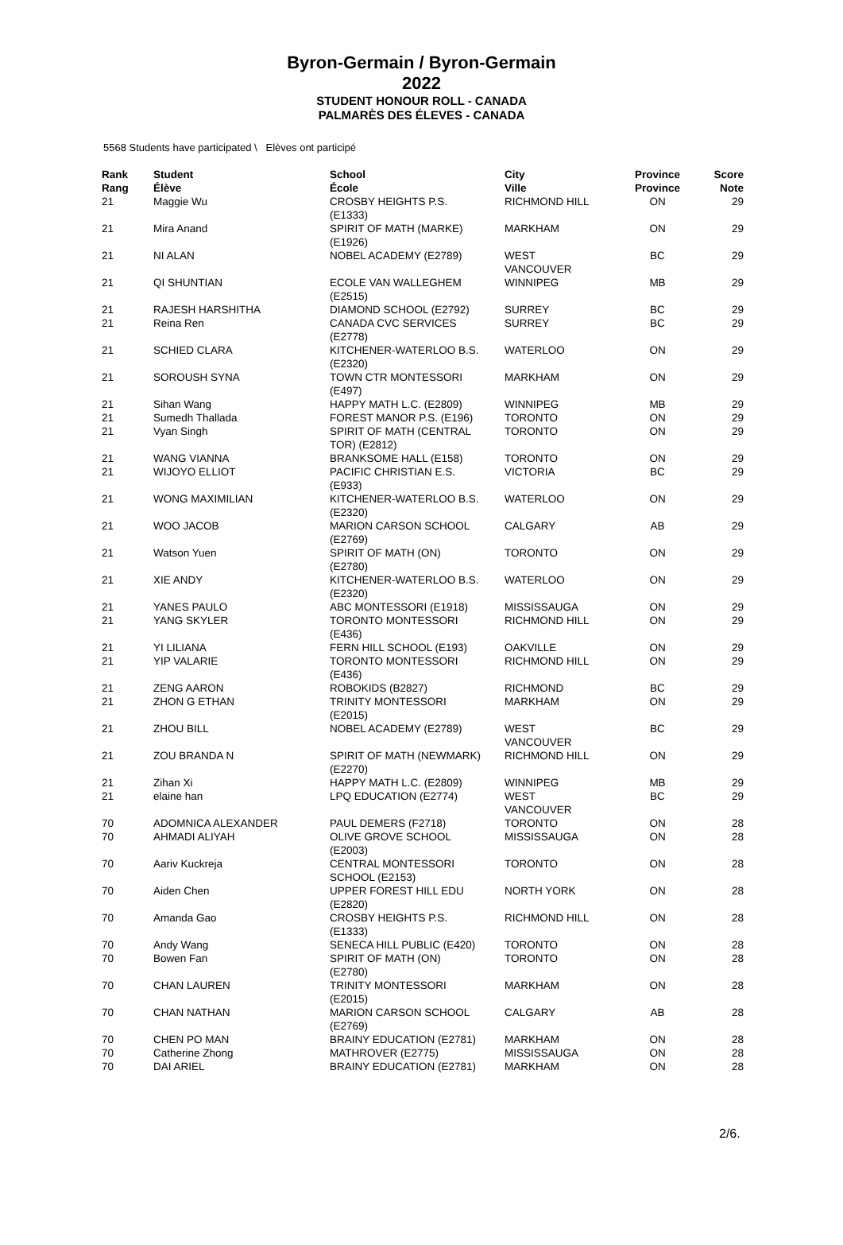Byron-Germain / Byron-Germain
2022
STUDENT HONOUR ROLL - CANADA
PALMARÈS DES ÉLEVES - CANADA
5568 Students have participated \ Elèves ont participé
| Rank Rang | Student Élève | School École | City Ville | Province Province | Score Note |
| --- | --- | --- | --- | --- | --- |
| 21 | Maggie Wu | CROSBY HEIGHTS P.S. (E1333) | RICHMOND HILL | ON | 29 |
| 21 | Mira Anand | SPIRIT OF MATH (MARKE) (E1926) | MARKHAM | ON | 29 |
| 21 | NI ALAN | NOBEL ACADEMY (E2789) | WEST VANCOUVER | BC | 29 |
| 21 | QI SHUNTIAN | ECOLE VAN WALLEGHEM (E2515) | WINNIPEG | MB | 29 |
| 21 | RAJESH HARSHITHA | DIAMOND SCHOOL (E2792) | SURREY | BC | 29 |
| 21 | Reina Ren | CANADA CVC SERVICES (E2778) | SURREY | BC | 29 |
| 21 | SCHIED CLARA | KITCHENER-WATERLOO B.S. (E2320) | WATERLOO | ON | 29 |
| 21 | SOROUSH SYNA | TOWN CTR MONTESSORI (E497) | MARKHAM | ON | 29 |
| 21 | Sihan Wang | HAPPY MATH L.C. (E2809) | WINNIPEG | MB | 29 |
| 21 | Sumedh Thallada | FOREST MANOR P.S. (E196) | TORONTO | ON | 29 |
| 21 | Vyan Singh | SPIRIT OF MATH (CENTRAL TOR) (E2812) | TORONTO | ON | 29 |
| 21 | WANG VIANNA | BRANKSOME HALL (E158) | TORONTO | ON | 29 |
| 21 | WIJOYO ELLIOT | PACIFIC CHRISTIAN E.S. (E933) | VICTORIA | BC | 29 |
| 21 | WONG MAXIMILIAN | KITCHENER-WATERLOO B.S. (E2320) | WATERLOO | ON | 29 |
| 21 | WOO JACOB | MARION CARSON SCHOOL (E2769) | CALGARY | AB | 29 |
| 21 | Watson Yuen | SPIRIT OF MATH (ON) (E2780) | TORONTO | ON | 29 |
| 21 | XIE ANDY | KITCHENER-WATERLOO B.S. (E2320) | WATERLOO | ON | 29 |
| 21 | YANES PAULO | ABC MONTESSORI (E1918) | MISSISSAUGA | ON | 29 |
| 21 | YANG SKYLER | TORONTO MONTESSORI (E436) | RICHMOND HILL | ON | 29 |
| 21 | YI LILIANA | FERN HILL SCHOOL (E193) | OAKVILLE | ON | 29 |
| 21 | YIP VALARIE | TORONTO MONTESSORI (E436) | RICHMOND HILL | ON | 29 |
| 21 | ZENG AARON | ROBOKIDS (B2827) | RICHMOND | BC | 29 |
| 21 | ZHON G ETHAN | TRINITY MONTESSORI (E2015) | MARKHAM | ON | 29 |
| 21 | ZHOU BILL | NOBEL ACADEMY (E2789) | WEST VANCOUVER | BC | 29 |
| 21 | ZOU BRANDA N | SPIRIT OF MATH (NEWMARK) (E2270) | RICHMOND HILL | ON | 29 |
| 21 | Zihan Xi | HAPPY MATH L.C. (E2809) | WINNIPEG | MB | 29 |
| 21 | elaine han | LPQ EDUCATION (E2774) | WEST VANCOUVER | BC | 29 |
| 70 | ADOMNICA ALEXANDER | PAUL DEMERS (F2718) | TORONTO | ON | 28 |
| 70 | AHMADI ALIYAH | OLIVE GROVE SCHOOL (E2003) | MISSISSAUGA | ON | 28 |
| 70 | Aariv Kuckreja | CENTRAL MONTESSORI SCHOOL (E2153) | TORONTO | ON | 28 |
| 70 | Aiden Chen | UPPER FOREST HILL EDU (E2820) | NORTH YORK | ON | 28 |
| 70 | Amanda Gao | CROSBY HEIGHTS P.S. (E1333) | RICHMOND HILL | ON | 28 |
| 70 | Andy Wang | SENECA HILL PUBLIC (E420) | TORONTO | ON | 28 |
| 70 | Bowen Fan | SPIRIT OF MATH (ON) (E2780) | TORONTO | ON | 28 |
| 70 | CHAN LAUREN | TRINITY MONTESSORI (E2015) | MARKHAM | ON | 28 |
| 70 | CHAN NATHAN | MARION CARSON SCHOOL (E2769) | CALGARY | AB | 28 |
| 70 | CHEN PO MAN | BRAINY EDUCATION (E2781) | MARKHAM | ON | 28 |
| 70 | Catherine Zhong | MATHROVER (E2775) | MISSISSAUGA | ON | 28 |
| 70 | DAI ARIEL | BRAINY EDUCATION (E2781) | MARKHAM | ON | 28 |
2/6.